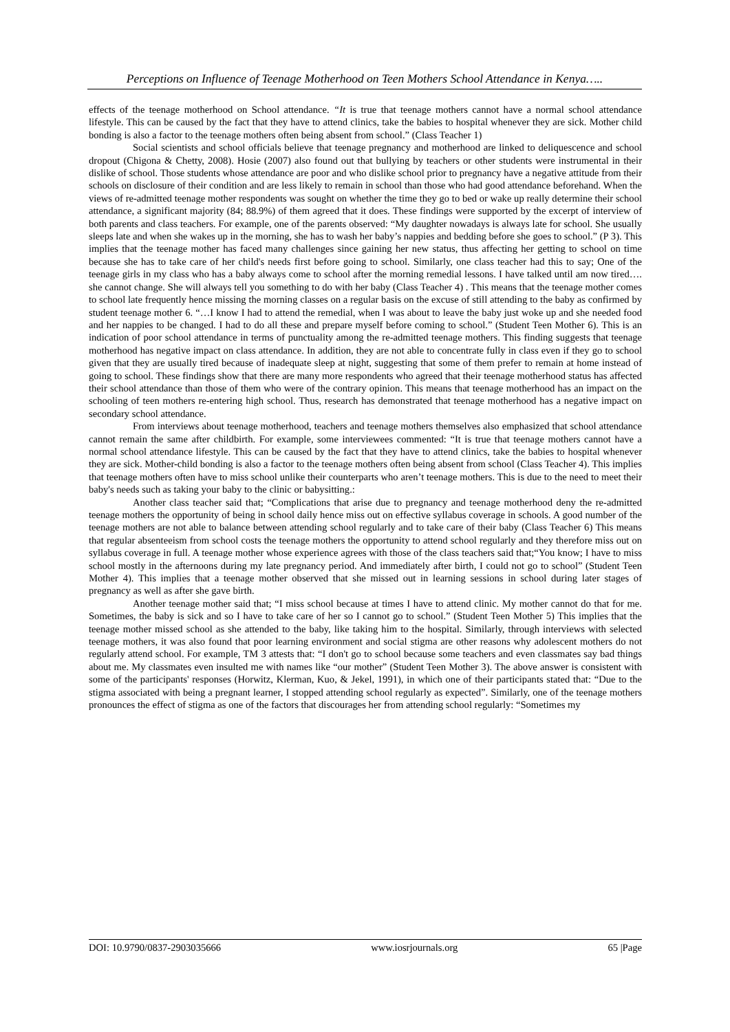Perceptions on Influence of Teenage Motherhood on Teen Mothers School Attendance in Kenya…..
effects of the teenage motherhood on School attendance. “It is true that teenage mothers cannot have a normal school attendance lifestyle. This can be caused by the fact that they have to attend clinics, take the babies to hospital whenever they are sick. Mother child bonding is also a factor to the teenage mothers often being absent from school.” (Class Teacher 1)
Social scientists and school officials believe that teenage pregnancy and motherhood are linked to deliquescence and school dropout (Chigona & Chetty, 2008). Hosie (2007) also found out that bullying by teachers or other students were instrumental in their dislike of school. Those students whose attendance are poor and who dislike school prior to pregnancy have a negative attitude from their schools on disclosure of their condition and are less likely to remain in school than those who had good attendance beforehand. When the views of re-admitted teenage mother respondents was sought on whether the time they go to bed or wake up really determine their school attendance, a significant majority (84; 88.9%) of them agreed that it does. These findings were supported by the excerpt of interview of both parents and class teachers. For example, one of the parents observed: “My daughter nowadays is always late for school. She usually sleeps late and when she wakes up in the morning, she has to wash her baby’s nappies and bedding before she goes to school.” (P 3). This implies that the teenage mother has faced many challenges since gaining her new status, thus affecting her getting to school on time because she has to take care of her child's needs first before going to school. Similarly, one class teacher had this to say; One of the teenage girls in my class who has a baby always come to school after the morning remedial lessons. I have talked until am now tired…. she cannot change. She will always tell you something to do with her baby (Class Teacher 4) . This means that the teenage mother comes to school late frequently hence missing the morning classes on a regular basis on the excuse of still attending to the baby as confirmed by student teenage mother 6. “…I know I had to attend the remedial, when I was about to leave the baby just woke up and she needed food and her nappies to be changed. I had to do all these and prepare myself before coming to school.” (Student Teen Mother 6). This is an indication of poor school attendance in terms of punctuality among the re-admitted teenage mothers. This finding suggests that teenage motherhood has negative impact on class attendance. In addition, they are not able to concentrate fully in class even if they go to school given that they are usually tired because of inadequate sleep at night, suggesting that some of them prefer to remain at home instead of going to school. These findings show that there are many more respondents who agreed that their teenage motherhood status has affected their school attendance than those of them who were of the contrary opinion. This means that teenage motherhood has an impact on the schooling of teen mothers re-entering high school. Thus, research has demonstrated that teenage motherhood has a negative impact on secondary school attendance.
From interviews about teenage motherhood, teachers and teenage mothers themselves also emphasized that school attendance cannot remain the same after childbirth. For example, some interviewees commented: “It is true that teenage mothers cannot have a normal school attendance lifestyle. This can be caused by the fact that they have to attend clinics, take the babies to hospital whenever they are sick. Mother-child bonding is also a factor to the teenage mothers often being absent from school (Class Teacher 4). This implies that teenage mothers often have to miss school unlike their counterparts who aren’t teenage mothers. This is due to the need to meet their baby's needs such as taking your baby to the clinic or babysitting.:
Another class teacher said that; “Complications that arise due to pregnancy and teenage motherhood deny the re-admitted teenage mothers the opportunity of being in school daily hence miss out on effective syllabus coverage in schools. A good number of the teenage mothers are not able to balance between attending school regularly and to take care of their baby (Class Teacher 6) This means that regular absenteeism from school costs the teenage mothers the opportunity to attend school regularly and they therefore miss out on syllabus coverage in full. A teenage mother whose experience agrees with those of the class teachers said that;“You know; I have to miss school mostly in the afternoons during my late pregnancy period. And immediately after birth, I could not go to school” (Student Teen Mother 4). This implies that a teenage mother observed that she missed out in learning sessions in school during later stages of pregnancy as well as after she gave birth.
Another teenage mother said that; “I miss school because at times I have to attend clinic. My mother cannot do that for me. Sometimes, the baby is sick and so I have to take care of her so I cannot go to school.” (Student Teen Mother 5) This implies that the teenage mother missed school as she attended to the baby, like taking him to the hospital. Similarly, through interviews with selected teenage mothers, it was also found that poor learning environment and social stigma are other reasons why adolescent mothers do not regularly attend school. For example, TM 3 attests that: “I don't go to school because some teachers and even classmates say bad things about me. My classmates even insulted me with names like “our mother” (Student Teen Mother 3). The above answer is consistent with some of the participants' responses (Horwitz, Klerman, Kuo, & Jekel, 1991), in which one of their participants stated that: “Due to the stigma associated with being a pregnant learner, I stopped attending school regularly as expected”. Similarly, one of the teenage mothers pronounces the effect of stigma as one of the factors that discourages her from attending school regularly: “Sometimes my
DOI: 10.9790/0837-2903035666 www.iosrjournals.org 65 |Page